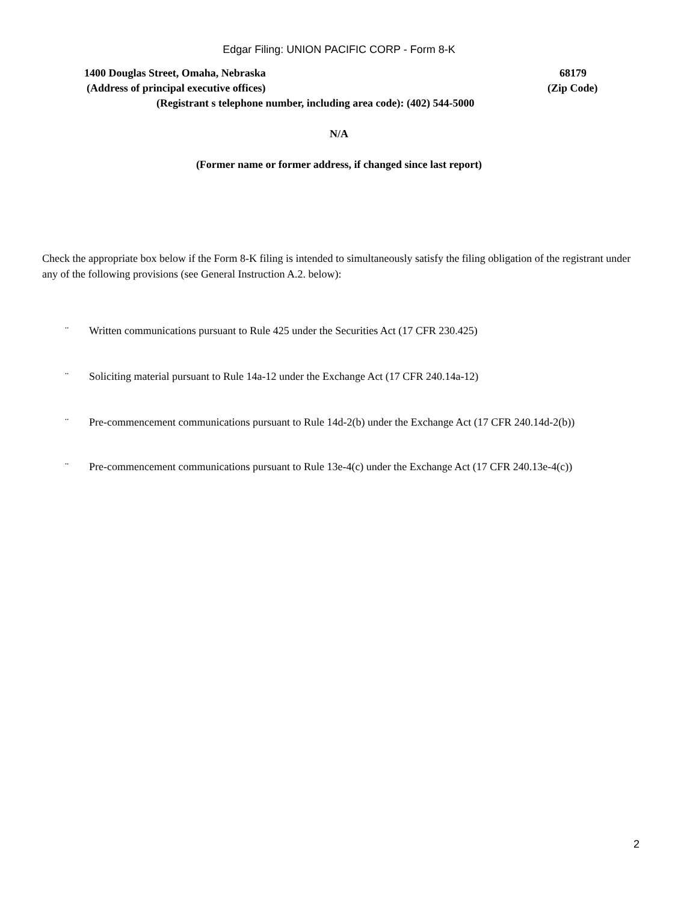Edgar Filing: UNION PACIFIC CORP - Form 8-K
| 1400 Douglas Street, Omaha, Nebraska | 68179 |
| (Address of principal executive offices) | (Zip Code) |
(Registrant s telephone number, including area code): (402) 544-5000
N/A
(Former name or former address, if changed since last report)
Check the appropriate box below if the Form 8-K filing is intended to simultaneously satisfy the filing obligation of the registrant under any of the following provisions (see General Instruction A.2. below):
¨ Written communications pursuant to Rule 425 under the Securities Act (17 CFR 230.425)
¨ Soliciting material pursuant to Rule 14a-12 under the Exchange Act (17 CFR 240.14a-12)
¨ Pre-commencement communications pursuant to Rule 14d-2(b) under the Exchange Act (17 CFR 240.14d-2(b))
¨ Pre-commencement communications pursuant to Rule 13e-4(c) under the Exchange Act (17 CFR 240.13e-4(c))
2